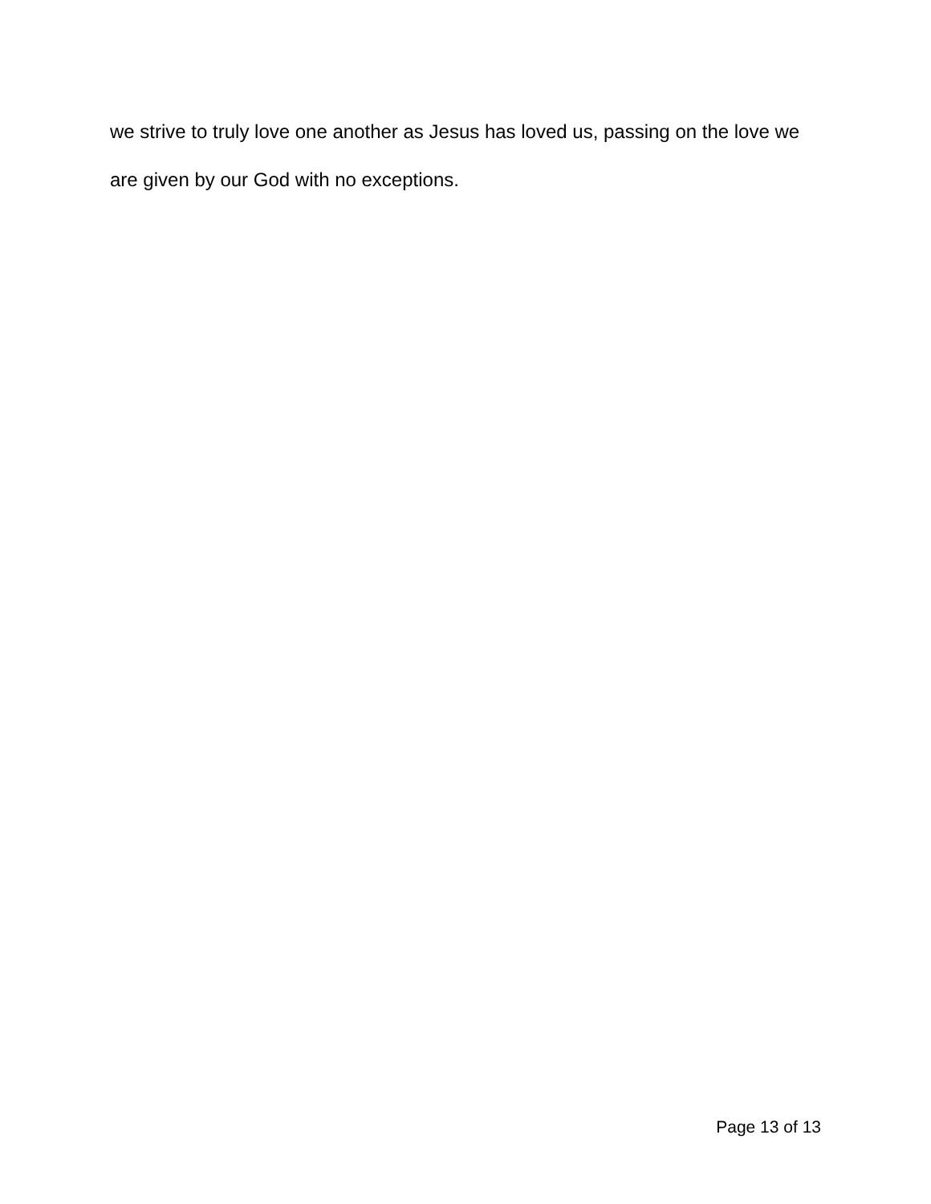we strive to truly love one another as Jesus has loved us, passing on the love we are given by our God with no exceptions.
Page 13 of 13